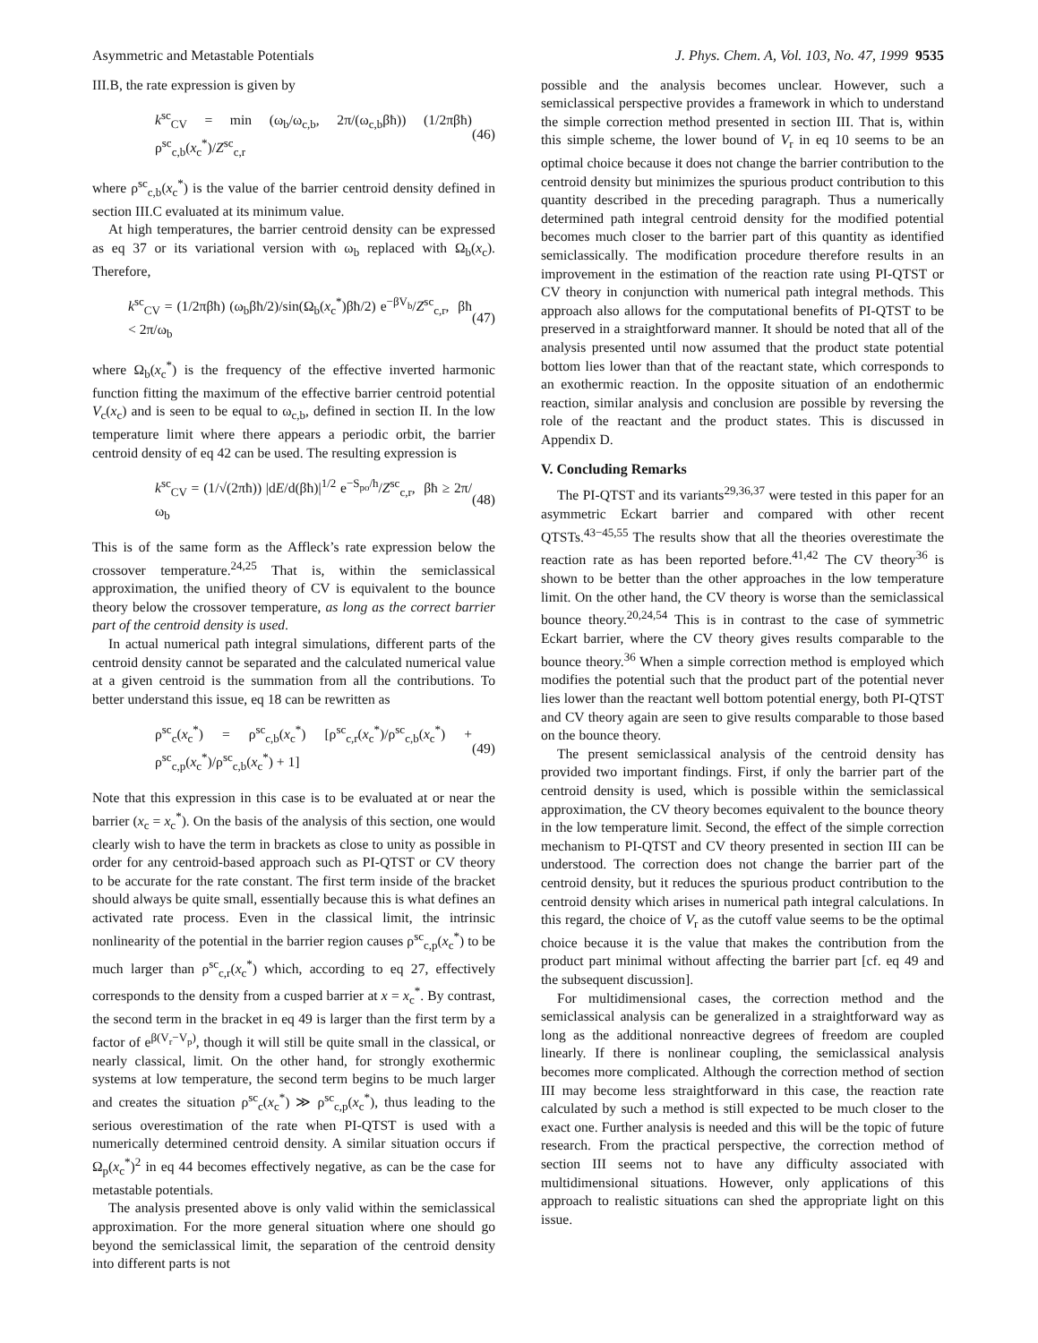Asymmetric and Metastable Potentials J. Phys. Chem. A, Vol. 103, No. 47, 1999 9535
III.B, the rate expression is given by
k<sup>sc</sup><sub>CV</sub> = min (ω<sub>b</sub>/ω<sub>c,b</sub>, 2π/(ω<sub>c,b</sub>βħ)) (1/2πβħ) ρ<sup>sc</sup><sub>c,b</sub>(x<sub>c</sub><sup>*</sup>)/Z<sup>sc</sup><sub>c,r</sub> (46)
where ρ<sup>sc</sup><sub>c,b</sub>(x<sub>c</sub><sup>*</sup>) is the value of the barrier centroid density defined in section III.C evaluated at its minimum value.
At high temperatures, the barrier centroid density can be expressed as eq 37 or its variational version with ω<sub>b</sub> replaced with Ω<sub>b</sub>(x<sub>c</sub>). Therefore,
k<sup>sc</sup><sub>CV</sub> = (1/2πβħ) (ω<sub>b</sub>βħ/2)/sin(Ω<sub>b</sub>(x<sub>c</sub><sup>*</sup>)βħ/2) e<sup>−βV<sub>b</sub></sup>/Z<sup>sc</sup><sub>c,r</sub>, βħ < 2π/ω<sub>b</sub> (47)
where Ω<sub>b</sub>(x<sub>c</sub><sup>*</sup>) is the frequency of the effective inverted harmonic function fitting the maximum of the effective barrier centroid potential V<sub>c</sub>(x<sub>c</sub>) and is seen to be equal to ω<sub>c,b</sub>, defined in section II. In the low temperature limit where there appears a periodic orbit, the barrier centroid density of eq 42 can be used. The resulting expression is
k<sup>sc</sup><sub>CV</sub> = (1/√(2πħ)) |dE/d(βħ)|<sup>1/2</sup> e<sup>−S<sub>po</sub>/h</sup>/Z<sup>sc</sup><sub>c,r</sub>, βħ ≥ 2π/ω<sub>b</sub> (48)
This is of the same form as the Affleck’s rate expression below the crossover temperature.<sup>24,25</sup> That is, within the semiclassical approximation, the unified theory of CV is equivalent to the bounce theory below the crossover temperature, as long as the correct barrier part of the centroid density is used.
In actual numerical path integral simulations, different parts of the centroid density cannot be separated and the calculated numerical value at a given centroid is the summation from all the contributions. To better understand this issue, eq 18 can be rewritten as
ρ<sup>sc</sup><sub>c</sub>(x<sub>c</sub><sup>*</sup>) = ρ<sup>sc</sup><sub>c,b</sub>(x<sub>c</sub><sup>*</sup>) [ρ<sup>sc</sup><sub>c,r</sub>(x<sub>c</sub><sup>*</sup>)/ρ<sup>sc</sup><sub>c,b</sub>(x<sub>c</sub><sup>*</sup>) + ρ<sup>sc</sup><sub>c,p</sub>(x<sub>c</sub><sup>*</sup>)/ρ<sup>sc</sup><sub>c,b</sub>(x<sub>c</sub><sup>*</sup>) + 1] (49)
Note that this expression in this case is to be evaluated at or near the barrier (x<sub>c</sub> = x<sub>c</sub><sup>*</sup>). On the basis of the analysis of this section, one would clearly wish to have the term in brackets as close to unity as possible in order for any centroid-based approach such as PI-QTST or CV theory to be accurate for the rate constant. The first term inside of the bracket should always be quite small, essentially because this is what defines an activated rate process. Even in the classical limit, the intrinsic nonlinearity of the potential in the barrier region causes ρ<sup>sc</sup><sub>c,p</sub>(x<sub>c</sub><sup>*</sup>) to be much larger than ρ<sup>sc</sup><sub>c,r</sub>(x<sub>c</sub><sup>*</sup>) which, according to eq 27, effectively corresponds to the density from a cusped barrier at x = x<sub>c</sub><sup>*</sup>. By contrast, the second term in the bracket in eq 49 is larger than the first term by a factor of e<sup>β(V<sub>r</sub>−V<sub>p</sub>)</sup>, though it will still be quite small in the classical, or nearly classical, limit. On the other hand, for strongly exothermic systems at low temperature, the second term begins to be much larger and creates the situation ρ<sup>sc</sup><sub>c</sub>(x<sub>c</sub><sup>*</sup>) ≫ ρ<sup>sc</sup><sub>c,p</sub>(x<sub>c</sub><sup>*</sup>), thus leading to the serious overestimation of the rate when PI-QTST is used with a numerically determined centroid density. A similar situation occurs if Ω<sub>p</sub>(x<sub>c</sub><sup>*</sup>)<sup>2</sup> in eq 44 becomes effectively negative, as can be the case for metastable potentials.
The analysis presented above is only valid within the semiclassical approximation. For the more general situation where one should go beyond the semiclassical limit, the separation of the centroid density into different parts is not
possible and the analysis becomes unclear. However, such a semiclassical perspective provides a framework in which to understand the simple correction method presented in section III. That is, within this simple scheme, the lower bound of V<sub>r</sub> in eq 10 seems to be an optimal choice because it does not change the barrier contribution to the centroid density but minimizes the spurious product contribution to this quantity described in the preceding paragraph. Thus a numerically determined path integral centroid density for the modified potential becomes much closer to the barrier part of this quantity as identified semiclassically. The modification procedure therefore results in an improvement in the estimation of the reaction rate using PI-QTST or CV theory in conjunction with numerical path integral methods. This approach also allows for the computational benefits of PI-QTST to be preserved in a straightforward manner. It should be noted that all of the analysis presented until now assumed that the product state potential bottom lies lower than that of the reactant state, which corresponds to an exothermic reaction. In the opposite situation of an endothermic reaction, similar analysis and conclusion are possible by reversing the role of the reactant and the product states. This is discussed in Appendix D.
V. Concluding Remarks
The PI-QTST and its variants<sup>29,36,37</sup> were tested in this paper for an asymmetric Eckart barrier and compared with other recent QTSTs.<sup>43−45,55</sup> The results show that all the theories overestimate the reaction rate as has been reported before.<sup>41,42</sup> The CV theory<sup>36</sup> is shown to be better than the other approaches in the low temperature limit. On the other hand, the CV theory is worse than the semiclassical bounce theory.<sup>20,24,54</sup> This is in contrast to the case of symmetric Eckart barrier, where the CV theory gives results comparable to the bounce theory.<sup>36</sup> When a simple correction method is employed which modifies the potential such that the product part of the potential never lies lower than the reactant well bottom potential energy, both PI-QTST and CV theory again are seen to give results comparable to those based on the bounce theory.
The present semiclassical analysis of the centroid density has provided two important findings. First, if only the barrier part of the centroid density is used, which is possible within the semiclassical approximation, the CV theory becomes equivalent to the bounce theory in the low temperature limit. Second, the effect of the simple correction mechanism to PI-QTST and CV theory presented in section III can be understood. The correction does not change the barrier part of the centroid density, but it reduces the spurious product contribution to the centroid density which arises in numerical path integral calculations. In this regard, the choice of V<sub>r</sub> as the cutoff value seems to be the optimal choice because it is the value that makes the contribution from the product part minimal without affecting the barrier part [cf. eq 49 and the subsequent discussion].
For multidimensional cases, the correction method and the semiclassical analysis can be generalized in a straightforward way as long as the additional nonreactive degrees of freedom are coupled linearly. If there is nonlinear coupling, the semiclassical analysis becomes more complicated. Although the correction method of section III may become less straightforward in this case, the reaction rate calculated by such a method is still expected to be much closer to the exact one. Further analysis is needed and this will be the topic of future research. From the practical perspective, the correction method of section III seems not to have any difficulty associated with multidimensional situations. However, only applications of this approach to realistic situations can shed the appropriate light on this issue.